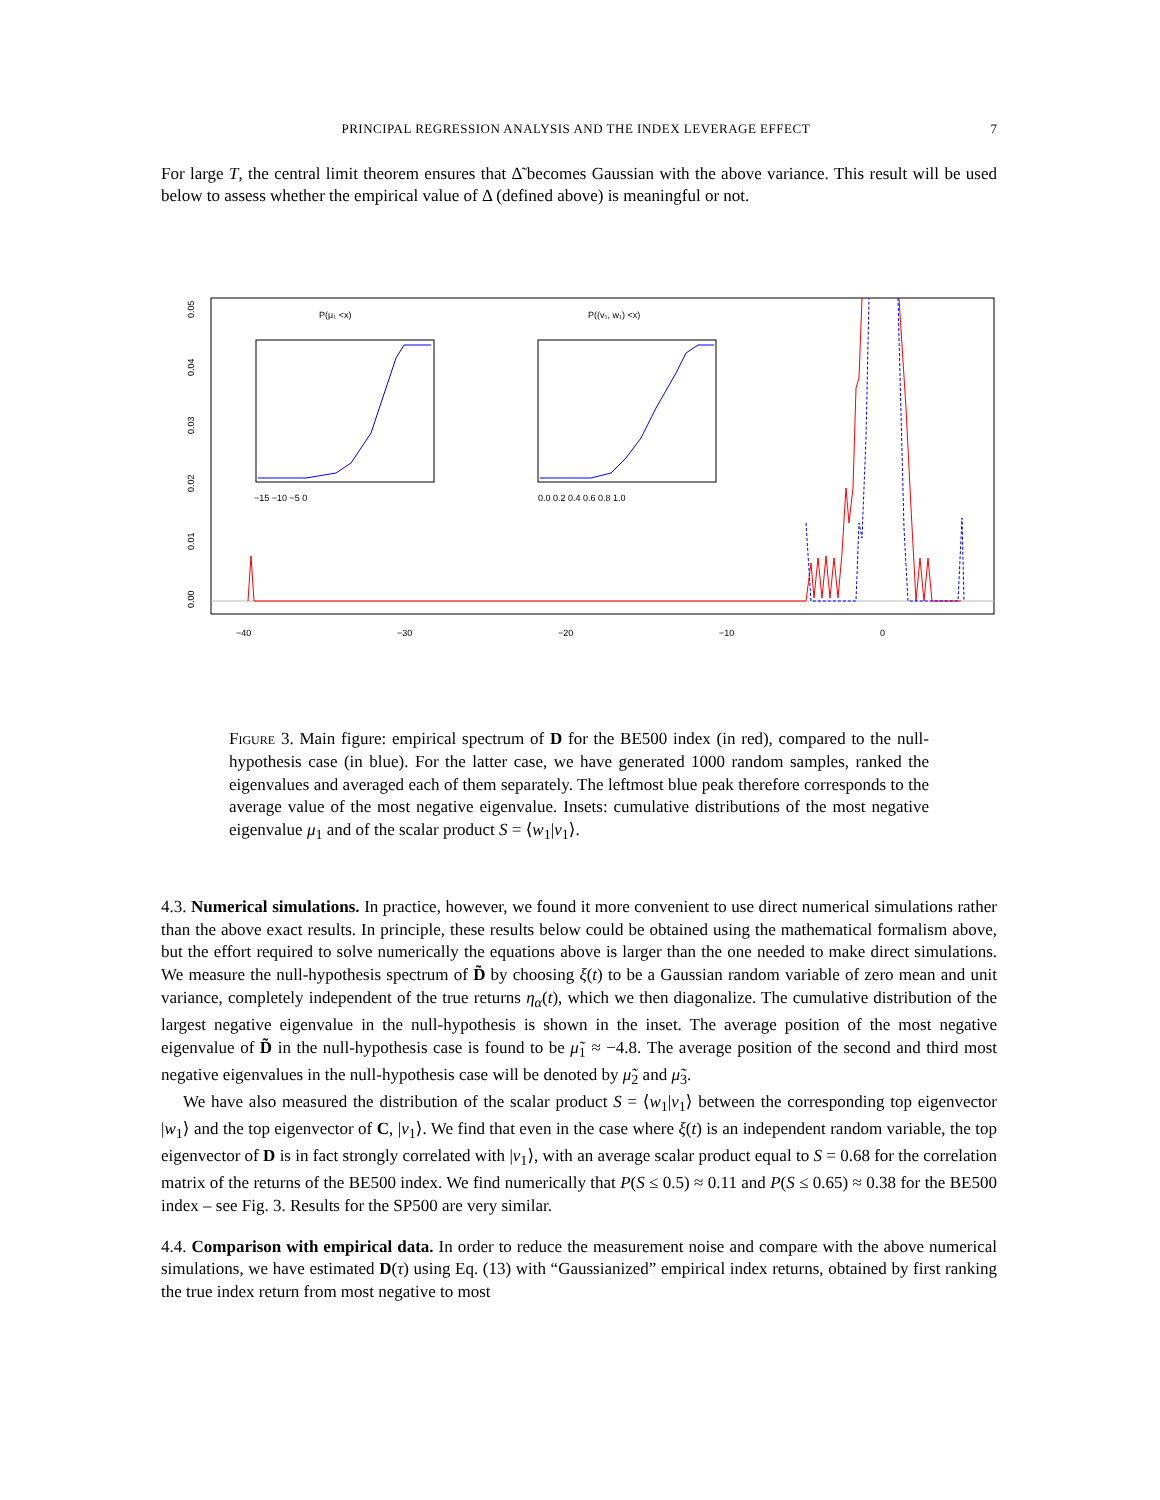PRINCIPAL REGRESSION ANALYSIS AND THE INDEX LEVERAGE EFFECT 7
For large T, the central limit theorem ensures that Δ̃ becomes Gaussian with the above variance. This result will be used below to assess whether the empirical value of Δ (defined above) is meaningful or not.
−40
−30
−20
−10
0
0.00
0.01
0.02
0.03
0.04
0.05
P(μ₁ <x)
−15 −10 −5 0
P((v₁, w₁) <x)
0.0 0.2 0.4 0.6 0.8 1.0
Figure 3. Main figure: empirical spectrum of D for the BE500 index (in red), compared to the null-hypothesis case (in blue). For the latter case, we have generated 1000 random samples, ranked the eigenvalues and averaged each of them separately. The leftmost blue peak therefore corresponds to the average value of the most negative eigenvalue. Insets: cumulative distributions of the most negative eigenvalue μ<sub>1</sub> and of the scalar product S = ⟨w<sub>1</sub>|v<sub>1</sub>⟩.
4.3. Numerical simulations. In practice, however, we found it more convenient to use direct numerical simulations rather than the above exact results. In principle, these results below could be obtained using the mathematical formalism above, but the effort required to solve numerically the equations above is larger than the one needed to make direct simulations. We measure the null-hypothesis spectrum of D̃ by choosing ξ(t) to be a Gaussian random variable of zero mean and unit variance, completely independent of the true returns η<sub>α</sub>(t), which we then diagonalize. The cumulative distribution of the largest negative eigenvalue in the null-hypothesis is shown in the inset. The average position of the most negative eigenvalue of D̃ in the null-hypothesis case is found to be μ̃<sub>1</sub> ≈ −4.8. The average position of the second and third most negative eigenvalues in the null-hypothesis case will be denoted by μ̃<sub>2</sub> and μ̃<sub>3</sub>.
We have also measured the distribution of the scalar product S = ⟨w<sub>1</sub>|v<sub>1</sub>⟩ between the corresponding top eigenvector |w<sub>1</sub>⟩ and the top eigenvector of C, |v<sub>1</sub>⟩. We find that even in the case where ξ(t) is an independent random variable, the top eigenvector of D is in fact strongly correlated with |v<sub>1</sub>⟩, with an average scalar product equal to S = 0.68 for the correlation matrix of the returns of the BE500 index. We find numerically that P(S ≤ 0.5) ≈ 0.11 and P(S ≤ 0.65) ≈ 0.38 for the BE500 index – see Fig. 3. Results for the SP500 are very similar.
4.4. Comparison with empirical data. In order to reduce the measurement noise and compare with the above numerical simulations, we have estimated D(τ) using Eq. (13) with “Gaussianized” empirical index returns, obtained by first ranking the true index return from most negative to most